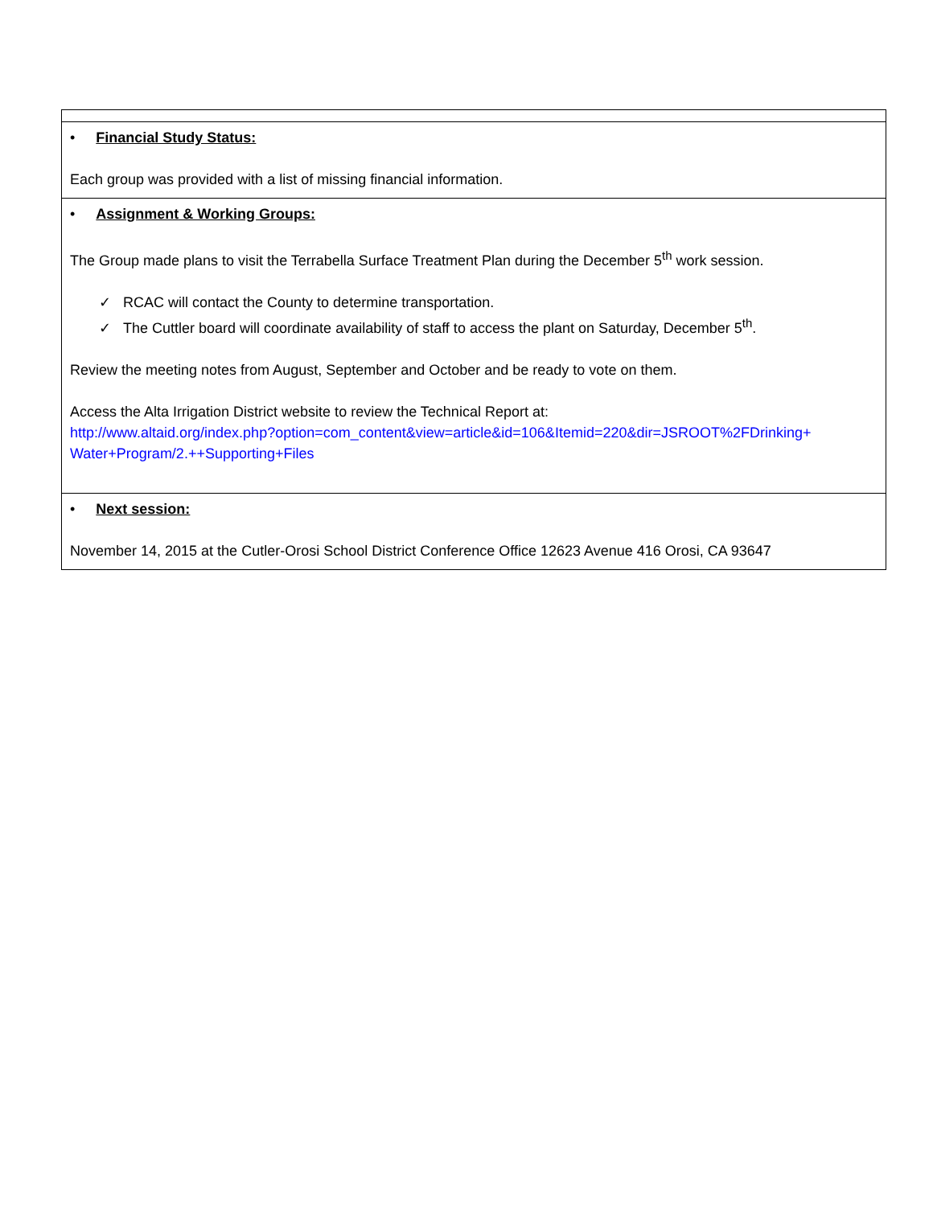| • Financial Study Status: Each group was provided with a list of missing financial information. |
| • Assignment & Working Groups: The Group made plans to visit the Terrabella Surface Treatment Plan during the December 5<sup>th</sup> work session. ✓ RCAC will contact the County to determine transportation. ✓ The Cuttler board will coordinate availability of staff to access the plant on Saturday, December 5<sup>th</sup>. Review the meeting notes from August, September and October and be ready to vote on them. Access the Alta Irrigation District website to review the Technical Report at: http://www.altaid.org/index.php?option=com_content&view=article&id=106&Itemid=220&dir=JSROOT%2FDrinking+ Water+Program/2.++Supporting+Files |
| • Next session: November 14, 2015 at the Cutler-Orosi School District Conference Office 12623 Avenue 416 Orosi, CA 93647 |